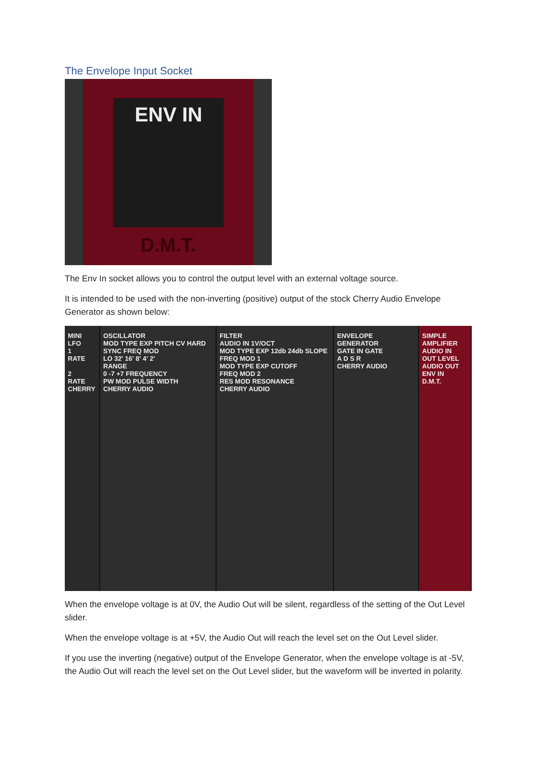The Envelope Input Socket
ENV IN
D.M.T.
The Env In socket allows you to control the output level with an external voltage source.
It is intended to be used with the non-inverting (positive) output of the stock Cherry Audio Envelope Generator as shown below:
MINI LFO
1
RATE
2
RATE
CHERRY
OSCILLATOR
MOD TYPE EXP PITCH CV HARD SYNC FREQ MOD
LO 32' 16' 8' 4' 2'
RANGE
0 -7 +7 FREQUENCY
PW MOD PULSE WIDTH
CHERRY AUDIO
FILTER
AUDIO IN 1V/OCT
MOD TYPE EXP 12db 24db SLOPE
FREQ MOD 1
MOD TYPE EXP CUTOFF
FREQ MOD 2
RES MOD RESONANCE
CHERRY AUDIO
ENVELOPE GENERATOR
GATE IN GATE
A D S R
CHERRY AUDIO
SIMPLE AMPLIFIER
AUDIO IN
OUT LEVEL
AUDIO OUT
ENV IN
D.M.T.
When the envelope voltage is at 0V, the Audio Out will be silent, regardless of the setting of the Out Level slider.
When the envelope voltage is at +5V, the Audio Out will reach the level set on the Out Level slider.
If you use the inverting (negative) output of the Envelope Generator, when the envelope voltage is at -5V, the Audio Out will reach the level set on the Out Level slider, but the waveform will be inverted in polarity.